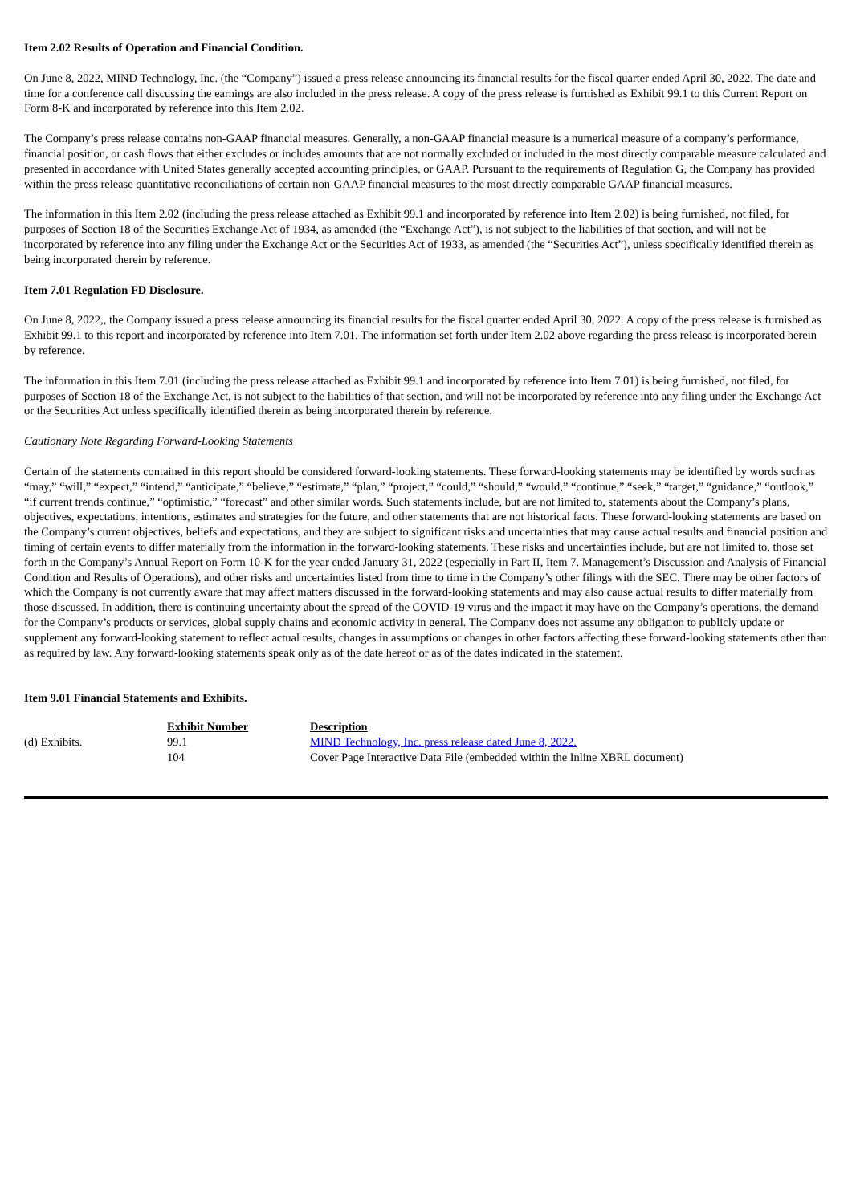Item 2.02 Results of Operation and Financial Condition.
On June 8, 2022, MIND Technology, Inc. (the “Company”) issued a press release announcing its financial results for the fiscal quarter ended April 30, 2022. The date and time for a conference call discussing the earnings are also included in the press release. A copy of the press release is furnished as Exhibit 99.1 to this Current Report on Form 8-K and incorporated by reference into this Item 2.02.
The Company’s press release contains non-GAAP financial measures. Generally, a non-GAAP financial measure is a numerical measure of a company’s performance, financial position, or cash flows that either excludes or includes amounts that are not normally excluded or included in the most directly comparable measure calculated and presented in accordance with United States generally accepted accounting principles, or GAAP. Pursuant to the requirements of Regulation G, the Company has provided within the press release quantitative reconciliations of certain non-GAAP financial measures to the most directly comparable GAAP financial measures.
The information in this Item 2.02 (including the press release attached as Exhibit 99.1 and incorporated by reference into Item 2.02) is being furnished, not filed, for purposes of Section 18 of the Securities Exchange Act of 1934, as amended (the “Exchange Act”), is not subject to the liabilities of that section, and will not be incorporated by reference into any filing under the Exchange Act or the Securities Act of 1933, as amended (the “Securities Act”), unless specifically identified therein as being incorporated therein by reference.
Item 7.01 Regulation FD Disclosure.
On June 8, 2022,, the Company issued a press release announcing its financial results for the fiscal quarter ended April 30, 2022. A copy of the press release is furnished as Exhibit 99.1 to this report and incorporated by reference into Item 7.01. The information set forth under Item 2.02 above regarding the press release is incorporated herein by reference.
The information in this Item 7.01 (including the press release attached as Exhibit 99.1 and incorporated by reference into Item 7.01) is being furnished, not filed, for purposes of Section 18 of the Exchange Act, is not subject to the liabilities of that section, and will not be incorporated by reference into any filing under the Exchange Act or the Securities Act unless specifically identified therein as being incorporated therein by reference.
Cautionary Note Regarding Forward-Looking Statements
Certain of the statements contained in this report should be considered forward-looking statements. These forward-looking statements may be identified by words such as “may,” “will,” “expect,” “intend,” “anticipate,” “believe,” “estimate,” “plan,” “project,” “could,” “should,” “would,” “continue,” “seek,” “target,” “guidance,” “outlook,” “if current trends continue,” “optimistic,” “forecast” and other similar words. Such statements include, but are not limited to, statements about the Company’s plans, objectives, expectations, intentions, estimates and strategies for the future, and other statements that are not historical facts. These forward-looking statements are based on the Company’s current objectives, beliefs and expectations, and they are subject to significant risks and uncertainties that may cause actual results and financial position and timing of certain events to differ materially from the information in the forward-looking statements. These risks and uncertainties include, but are not limited to, those set forth in the Company’s Annual Report on Form 10-K for the year ended January 31, 2022 (especially in Part II, Item 7. Management’s Discussion and Analysis of Financial Condition and Results of Operations), and other risks and uncertainties listed from time to time in the Company’s other filings with the SEC. There may be other factors of which the Company is not currently aware that may affect matters discussed in the forward-looking statements and may also cause actual results to differ materially from those discussed. In addition, there is continuing uncertainty about the spread of the COVID-19 virus and the impact it may have on the Company’s operations, the demand for the Company’s products or services, global supply chains and economic activity in general. The Company does not assume any obligation to publicly update or supplement any forward-looking statement to reflect actual results, changes in assumptions or changes in other factors affecting these forward-looking statements other than as required by law. Any forward-looking statements speak only as of the date hereof or as of the dates indicated in the statement.
Item 9.01 Financial Statements and Exhibits.
| | Exhibit Number | Description |
| (d) Exhibits. | 99.1 | MIND Technology, Inc. press release dated June 8, 2022. |
| | 104 | Cover Page Interactive Data File (embedded within the Inline XBRL document) |